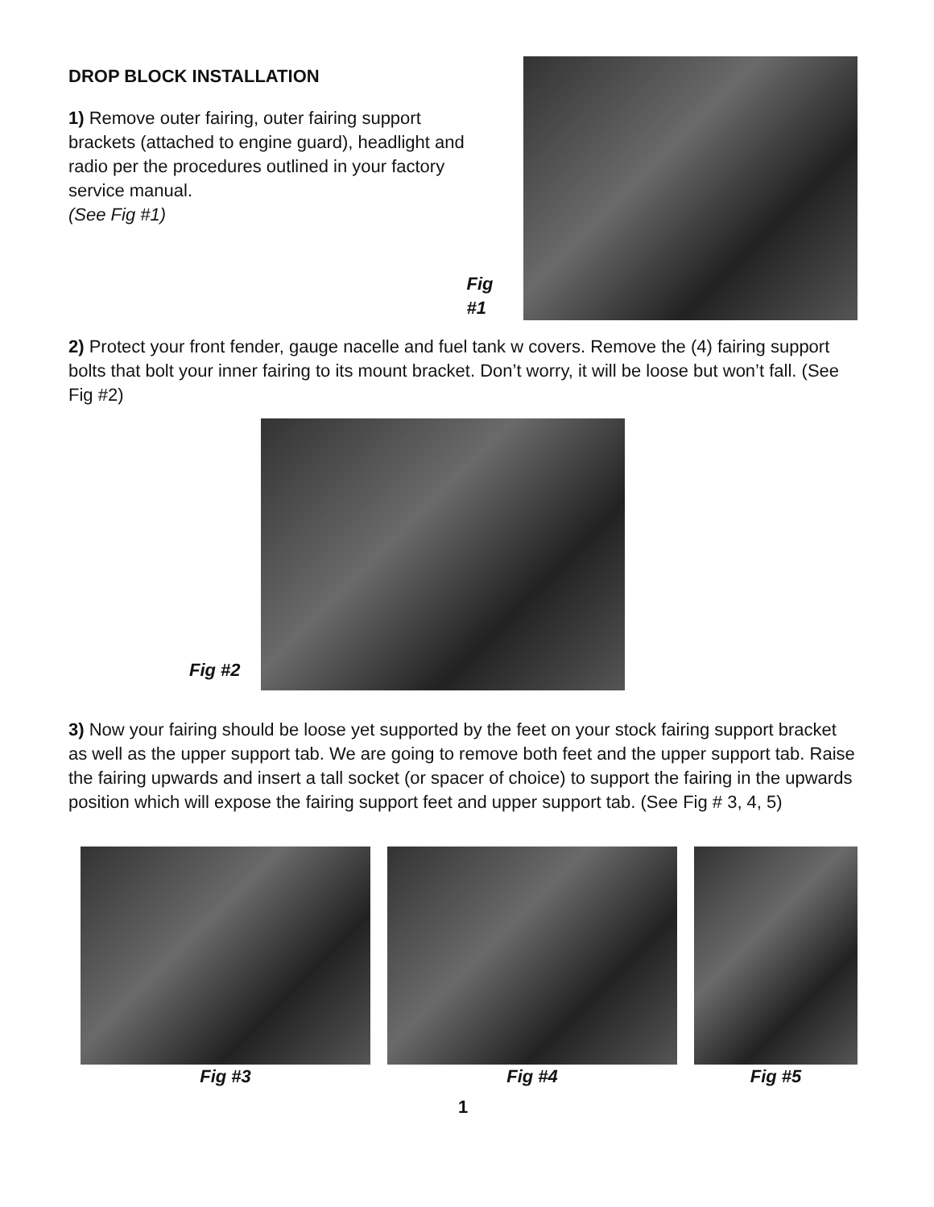DROP BLOCK INSTALLATION
1) Remove outer fairing, outer fairing support brackets (attached to engine guard), headlight and radio per the procedures outlined in your factory service manual.
(See Fig #1)
Fig #1
2) Protect your front fender, gauge nacelle and fuel tank w covers. Remove the (4) fairing support bolts that bolt your inner fairing to its mount bracket. Don’t worry, it will be loose but won’t fall. (See Fig #2)
Fig #2
3) Now your fairing should be loose yet supported by the feet on your stock fairing support bracket as well as the upper support tab. We are going to remove both feet and the upper support tab. Raise the fairing upwards and insert a tall socket (or spacer of choice) to support the fairing in the upwards position which will expose the fairing support feet and upper support tab. (See Fig # 3, 4, 5)
Fig #3 Fig #4 Fig #5
1